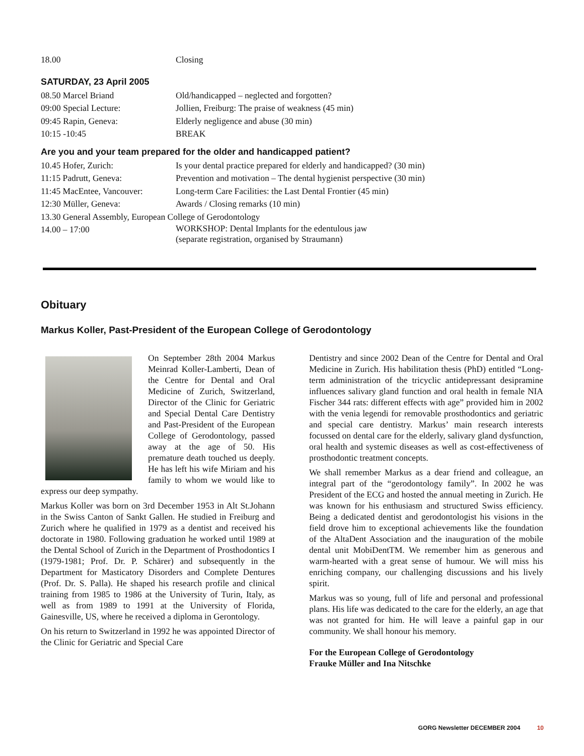18.00 Closing
SATURDAY, 23 April 2005
08.50 Marcel Briand Old/handicapped – neglected and forgotten?
09:00 Special Lecture: Jollien, Freiburg: The praise of weakness (45 min)
09:45 Rapin, Geneva: Elderly negligence and abuse (30 min)
10:15 -10:45 BREAK
Are you and your team prepared for the older and handicapped patient?
10.45 Hofer, Zurich: Is your dental practice prepared for elderly and handicapped? (30 min)
11:15 Padrutt, Geneva: Prevention and motivation – The dental hygienist perspective (30 min)
11:45 MacEntee, Vancouver:
Long-term Care Facilities: the Last Dental Frontier (45 min)
12:30 Müller, Geneva: Awards / Closing remarks (10 min)
13.30 General Assembly, European College of Gerodontology
14.00 – 17:00
WORKSHOP: Dental Implants for the edentulous jaw
(separate registration, organised by Straumann)
Obituary
Markus Koller, Past-President of the European College of Gerodontology
On September 28th 2004 Markus Meinrad Koller-Lamberti, Dean of the Centre for Dental and Oral Medicine of Zurich, Switzerland, Director of the Clinic for Geriatric and Special Dental Care Dentistry and Past-President of the European College of Gerodontology, passed away at the age of 50. His premature death touched us deeply. He has left his wife Miriam and his family to whom we would like to express our deep sympathy.
Markus Koller was born on 3rd December 1953 in Alt St.Johann in the Swiss Canton of Sankt Gallen. He studied in Freiburg and Zurich where he qualified in 1979 as a dentist and received his doctorate in 1980. Following graduation he worked until 1989 at the Dental School of Zurich in the Department of Prosthodontics I (1979-1981; Prof. Dr. P. Schärer) and subsequently in the Department for Masticatory Disorders and Complete Dentures (Prof. Dr. S. Palla). He shaped his research profile and clinical training from 1985 to 1986 at the University of Turin, Italy, as well as from 1989 to 1991 at the University of Florida, Gainesville, US, where he received a diploma in Gerontology.
On his return to Switzerland in 1992 he was appointed Director of the Clinic for Geriatric and Special Care
Dentistry and since 2002 Dean of the Centre for Dental and Oral Medicine in Zurich. His habilitation thesis (PhD) entitled “Long-term administration of the tricyclic antidepressant desipramine influences salivary gland function and oral health in female NIA Fischer 344 rats: different effects with age” provided him in 2002 with the venia legendi for removable prosthodontics and geriatric and special care dentistry. Markus’ main research interests focussed on dental care for the elderly, salivary gland dysfunction, oral health and systemic diseases as well as cost-effectiveness of prosthodontic treatment concepts.
We shall remember Markus as a dear friend and colleague, an integral part of the “gerodontology family”. In 2002 he was President of the ECG and hosted the annual meeting in Zurich. He was known for his enthusiasm and structured Swiss efficiency. Being a dedicated dentist and gerodontologist his visions in the field drove him to exceptional achievements like the foundation of the AltaDent Association and the inauguration of the mobile dental unit MobiDentTM. We remember him as generous and warm-hearted with a great sense of humour. We will miss his enriching company, our challenging discussions and his lively spirit.
Markus was so young, full of life and personal and professional plans. His life was dedicated to the care for the elderly, an age that was not granted for him. He will leave a painful gap in our community. We shall honour his memory.
For the European College of Gerodontology
Frauke Müller and Ina Nitschke
GORG Newsletter DECEMBER 2004 10